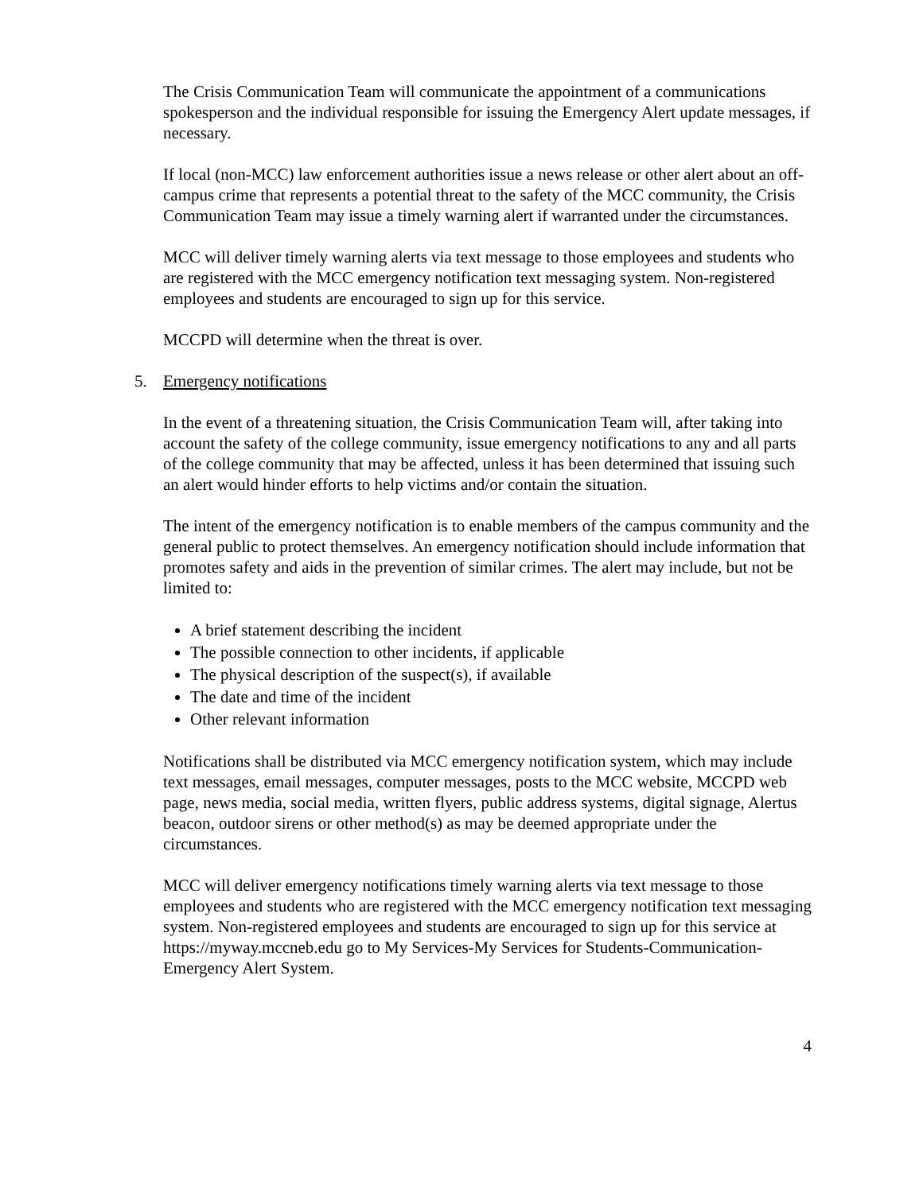The Crisis Communication Team will communicate the appointment of a communications spokesperson and the individual responsible for issuing the Emergency Alert update messages, if necessary.
If local (non-MCC) law enforcement authorities issue a news release or other alert about an off-campus crime that represents a potential threat to the safety of the MCC community, the Crisis Communication Team may issue a timely warning alert if warranted under the circumstances.
MCC will deliver timely warning alerts via text message to those employees and students who are registered with the MCC emergency notification text messaging system. Non-registered employees and students are encouraged to sign up for this service.
MCCPD will determine when the threat is over.
5. Emergency notifications
In the event of a threatening situation, the Crisis Communication Team will, after taking into account the safety of the college community, issue emergency notifications to any and all parts of the college community that may be affected, unless it has been determined that issuing such an alert would hinder efforts to help victims and/or contain the situation.
The intent of the emergency notification is to enable members of the campus community and the general public to protect themselves. An emergency notification should include information that promotes safety and aids in the prevention of similar crimes. The alert may include, but not be limited to:
A brief statement describing the incident
The possible connection to other incidents, if applicable
The physical description of the suspect(s), if available
The date and time of the incident
Other relevant information
Notifications shall be distributed via MCC emergency notification system, which may include text messages, email messages, computer messages, posts to the MCC website, MCCPD web page, news media, social media, written flyers, public address systems, digital signage, Alertus beacon, outdoor sirens or other method(s) as may be deemed appropriate under the circumstances.
MCC will deliver emergency notifications timely warning alerts via text message to those employees and students who are registered with the MCC emergency notification text messaging system. Non-registered employees and students are encouraged to sign up for this service at https://myway.mccneb.edu go to My Services-My Services for Students-Communication-Emergency Alert System.
4